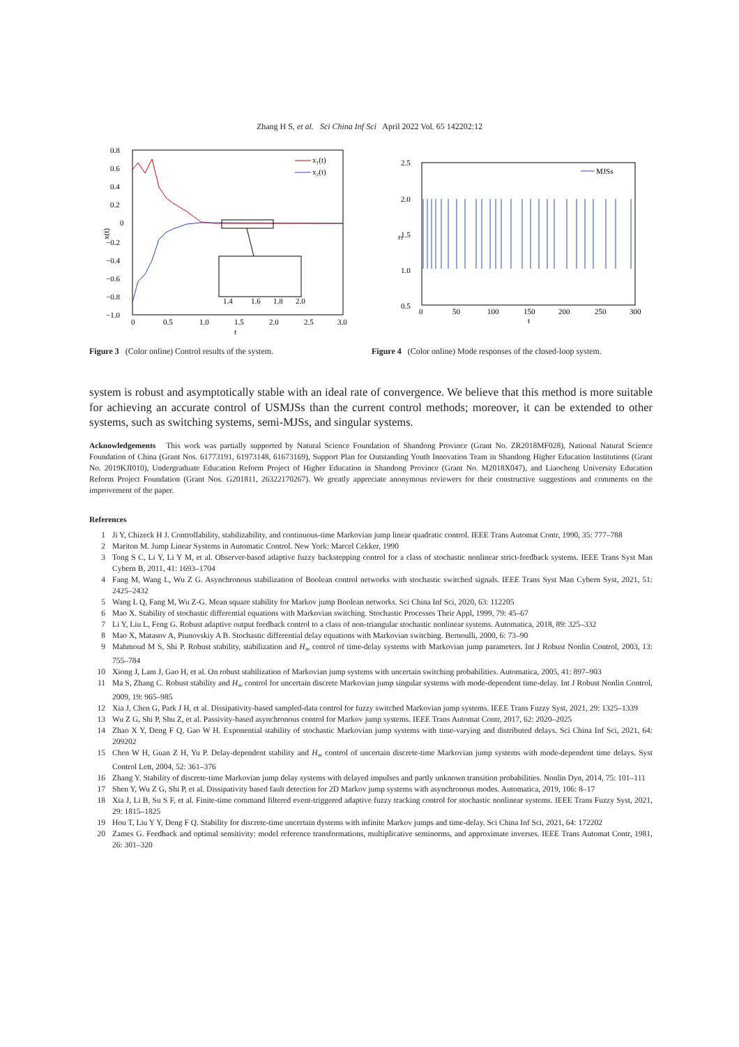Zhang H S, et al. Sci China Inf Sci April 2022 Vol. 65 142202:12
0.8
0.6
0.4
0.2
0
−0.2
−0.4
−0.6
−0.8
−1.0
0
0.5
1.0
1.5
2.0
2.5
3.0
t
x(t)
x₁(t)
x₂(t)
1.4
1.6
1.8
2.0
Figure 3 (Color online) Control results of the system.
2.5
2.0
1.5
1.0
0.5
0
50
100
150
200
250
300
t
rₜ
MJSs
Figure 4 (Color online) Mode responses of the closed-loop system.
system is robust and asymptotically stable with an ideal rate of convergence. We believe that this method is more suitable for achieving an accurate control of USMJSs than the current control methods; moreover, it can be extended to other systems, such as switching systems, semi-MJSs, and singular systems.
Acknowledgements This work was partially supported by Natural Science Foundation of Shandong Province (Grant No. ZR2018MF028), National Natural Science Foundation of China (Grant Nos. 61773191, 61973148, 61673169), Support Plan for Outstanding Youth Innovation Team in Shandong Higher Education Institutions (Grant No. 2019KJI010), Undergraduate Education Reform Project of Higher Education in Shandong Province (Grant No. M2018X047), and Liaocheng University Education Reform Project Foundation (Grant Nos. G201811, 26322170267). We greatly appreciate anonymous reviewers for their constructive suggestions and comments on the improvement of the paper.
References
1 Ji Y, Chizeck H J. Controllability, stabilizability, and continuous-time Markovian jump linear quadratic control. IEEE Trans Automat Contr, 1990, 35: 777–788
2 Mariton M. Jump Linear Systems in Automatic Control. New York: Marcel Cekker, 1990
3 Tong S C, Li Y, Li Y M, et al. Observer-based adaptive fuzzy backstepping control for a class of stochastic nonlinear strict-feedback systems. IEEE Trans Syst Man Cybern B, 2011, 41: 1693–1704
4 Fang M, Wang L, Wu Z G. Asynchronous stabilization of Boolean control networks with stochastic switched signals. IEEE Trans Syst Man Cybern Syst, 2021, 51: 2425–2432
5 Wang L Q, Fang M, Wu Z-G. Mean square stability for Markov jump Boolean networks. Sci China Inf Sci, 2020, 63: 112205
6 Mao X. Stability of stochastic differential equations with Markovian switching. Stochastic Processes Their Appl, 1999, 79: 45–67
7 Li Y, Liu L, Feng G. Robust adaptive output feedback control to a class of non-triangular stochastic nonlinear systems. Automatica, 2018, 89: 325–332
8 Mao X, Matasov A, Piunovskiy A B. Stochastic differential delay equations with Markovian switching. Bernoulli, 2000, 6: 73–90
9 Mahmoud M S, Shi P. Robust stability, stabilization and H<sub>∞</sub> control of time-delay systems with Markovian jump parameters. Int J Robust Nonlin Control, 2003, 13: 755–784
10 Xiong J, Lam J, Gao H, et al. On robust stabilization of Markovian jump systems with uncertain switching probabilities. Automatica, 2005, 41: 897–903
11 Ma S, Zhang C. Robust stability and H<sub>∞</sub> control for uncertain discrete Markovian jump singular systems with mode-dependent time-delay. Int J Robust Nonlin Control, 2009, 19: 965–985
12 Xia J, Chen G, Park J H, et al. Dissipativity-based sampled-data control for fuzzy switched Markovian jump systems. IEEE Trans Fuzzy Syst, 2021, 29: 1325–1339
13 Wu Z G, Shi P, Shu Z, et al. Passivity-based asynchronous control for Markov jump systems. IEEE Trans Automat Contr, 2017, 62: 2020–2025
14 Zhao X Y, Deng F Q, Gao W H. Exponential stability of stochastic Markovian jump systems with time-varying and distributed delays. Sci China Inf Sci, 2021, 64: 209202
15 Chen W H, Guan Z H, Yu P. Delay-dependent stability and H<sub>∞</sub> control of uncertain discrete-time Markovian jump systems with mode-dependent time delays. Syst Control Lett, 2004, 52: 361–376
16 Zhang Y. Stability of discrete-time Markovian jump delay systems with delayed impulses and partly unknown transition probabilities. Nonlin Dyn, 2014, 75: 101–111
17 Shen Y, Wu Z G, Shi P, et al. Dissipativity based fault detection for 2D Markov jump systems with asynchronous modes. Automatica, 2019, 106: 8–17
18 Xia J, Li B, Su S F, et al. Finite-time command filtered event-triggered adaptive fuzzy tracking control for stochastic nonlinear systems. IEEE Trans Fuzzy Syst, 2021, 29: 1815–1825
19 Hou T, Liu Y Y, Deng F Q. Stability for discrete-time uncertain dystems with infinite Markov jumps and time-delay. Sci China Inf Sci, 2021, 64: 172202
20 Zames G. Feedback and optimal sensitivity: model reference transformations, multiplicative seminorms, and approximate inverses. IEEE Trans Automat Contr, 1981, 26: 301–320